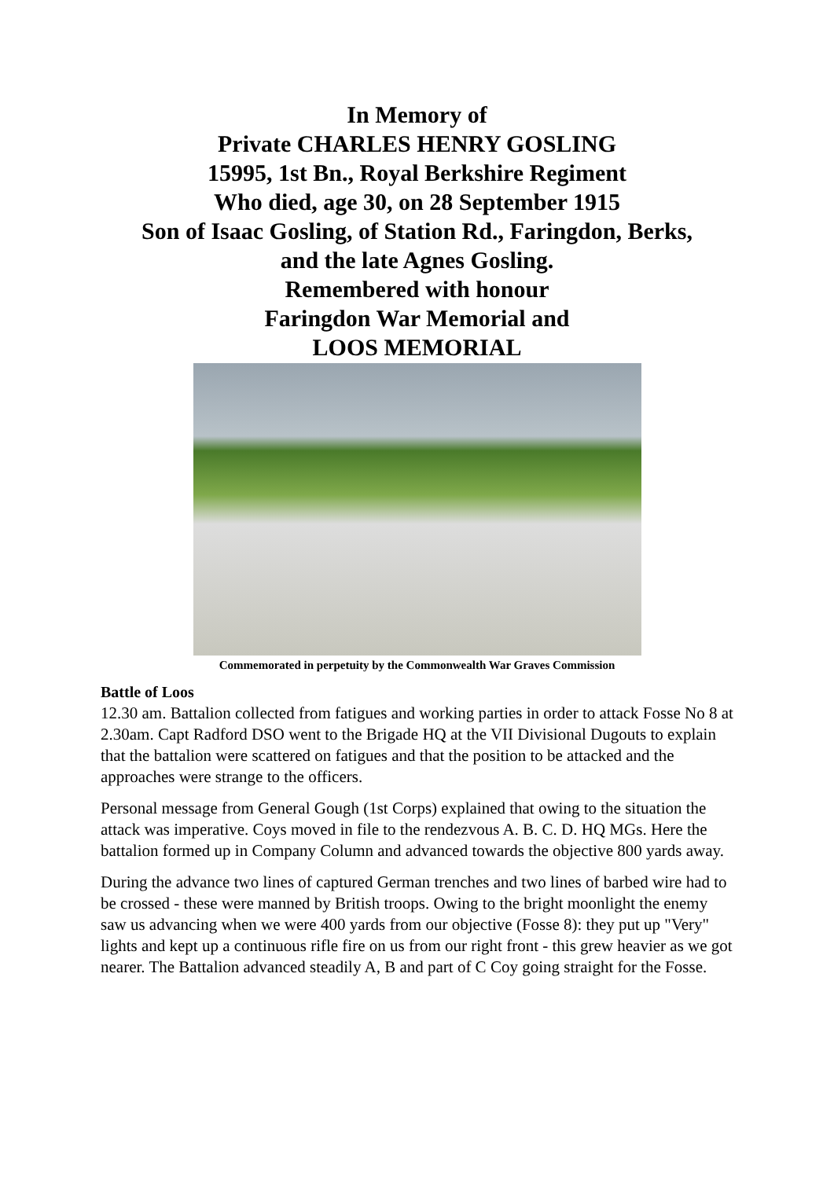In Memory of
Private CHARLES HENRY GOSLING
15995, 1st Bn., Royal Berkshire Regiment
Who died, age 30, on 28 September 1915
Son of Isaac Gosling, of Station Rd., Faringdon, Berks,
and the late Agnes Gosling.
Remembered with honour
Faringdon War Memorial and
LOOS MEMORIAL
Commemorated in perpetuity by the Commonwealth War Graves Commission
Battle of Loos
12.30 am. Battalion collected from fatigues and working parties in order to attack Fosse No 8 at 2.30am. Capt Radford DSO went to the Brigade HQ at the VII Divisional Dugouts to explain that the battalion were scattered on fatigues and that the position to be attacked and the approaches were strange to the officers.
Personal message from General Gough (1st Corps) explained that owing to the situation the attack was imperative. Coys moved in file to the rendezvous A. B. C. D. HQ MGs. Here the battalion formed up in Company Column and advanced towards the objective 800 yards away.
During the advance two lines of captured German trenches and two lines of barbed wire had to be crossed - these were manned by British troops. Owing to the bright moonlight the enemy saw us advancing when we were 400 yards from our objective (Fosse 8): they put up "Very" lights and kept up a continuous rifle fire on us from our right front - this grew heavier as we got nearer. The Battalion advanced steadily A, B and part of C Coy going straight for the Fosse.